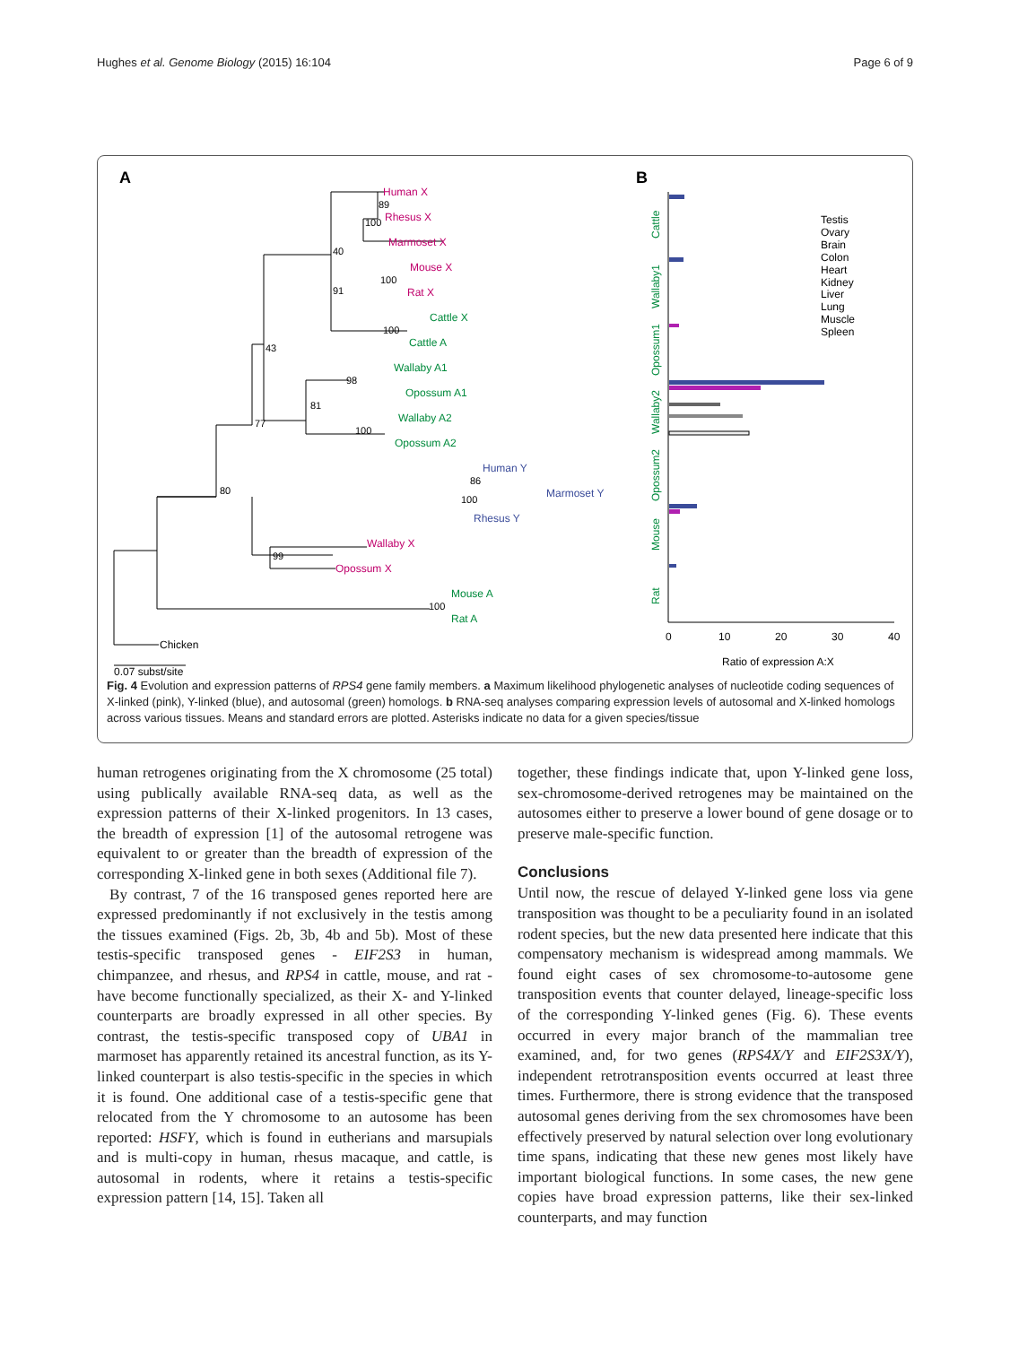Hughes et al. Genome Biology (2015) 16:104 Page 6 of 9
A
B
Human X
Rhesus X
Marmoset X
Mouse X
Rat X
Wallaby X
Opossum X
Cattle X
Cattle A
Wallaby A1
Opossum A1
Wallaby A2
Opossum A2
Mouse A
Rat A
Human Y
Marmoset Y
Rhesus Y
89
100
40
100
91
100
43
98
81
100
77
86
100
80
99
100
Chicken
0.07 subst/site
Cattle
Wallaby1
Opossum1
Wallaby2
Opossum2
Mouse
Rat
Testis
Ovary
Brain
Colon
Heart
Kidney
Liver
Lung
Muscle
Spleen
0
10
20
30
40
Ratio of expression A:X
Fig. 4 Evolution and expression patterns of RPS4 gene family members. a Maximum likelihood phylogenetic analyses of nucleotide coding sequences of X-linked (pink), Y-linked (blue), and autosomal (green) homologs. b RNA-seq analyses comparing expression levels of autosomal and X-linked homologs across various tissues. Means and standard errors are plotted. Asterisks indicate no data for a given species/tissue
human retrogenes originating from the X chromosome (25 total) using publically available RNA-seq data, as well as the expression patterns of their X-linked progenitors. In 13 cases, the breadth of expression [1] of the autosomal retrogene was equivalent to or greater than the breadth of expression of the corresponding X-linked gene in both sexes (Additional file 7).
By contrast, 7 of the 16 transposed genes reported here are expressed predominantly if not exclusively in the testis among the tissues examined (Figs. 2b, 3b, 4b and 5b). Most of these testis-specific transposed genes - EIF2S3 in human, chimpanzee, and rhesus, and RPS4 in cattle, mouse, and rat - have become functionally specialized, as their X- and Y-linked counterparts are broadly expressed in all other species. By contrast, the testis-specific transposed copy of UBA1 in marmoset has apparently retained its ancestral function, as its Y-linked counterpart is also testis-specific in the species in which it is found. One additional case of a testis-specific gene that relocated from the Y chromosome to an autosome has been reported: HSFY, which is found in eutherians and marsupials and is multi-copy in human, rhesus macaque, and cattle, is autosomal in rodents, where it retains a testis-specific expression pattern [14, 15]. Taken all
together, these findings indicate that, upon Y-linked gene loss, sex-chromosome-derived retrogenes may be maintained on the autosomes either to preserve a lower bound of gene dosage or to preserve male-specific function.
Conclusions
Until now, the rescue of delayed Y-linked gene loss via gene transposition was thought to be a peculiarity found in an isolated rodent species, but the new data presented here indicate that this compensatory mechanism is widespread among mammals. We found eight cases of sex chromosome-to-autosome gene transposition events that counter delayed, lineage-specific loss of the corresponding Y-linked genes (Fig. 6). These events occurred in every major branch of the mammalian tree examined, and, for two genes (RPS4X/Y and EIF2S3X/Y), independent retrotransposition events occurred at least three times. Furthermore, there is strong evidence that the transposed autosomal genes deriving from the sex chromosomes have been effectively preserved by natural selection over long evolutionary time spans, indicating that these new genes most likely have important biological functions. In some cases, the new gene copies have broad expression patterns, like their sex-linked counterparts, and may function